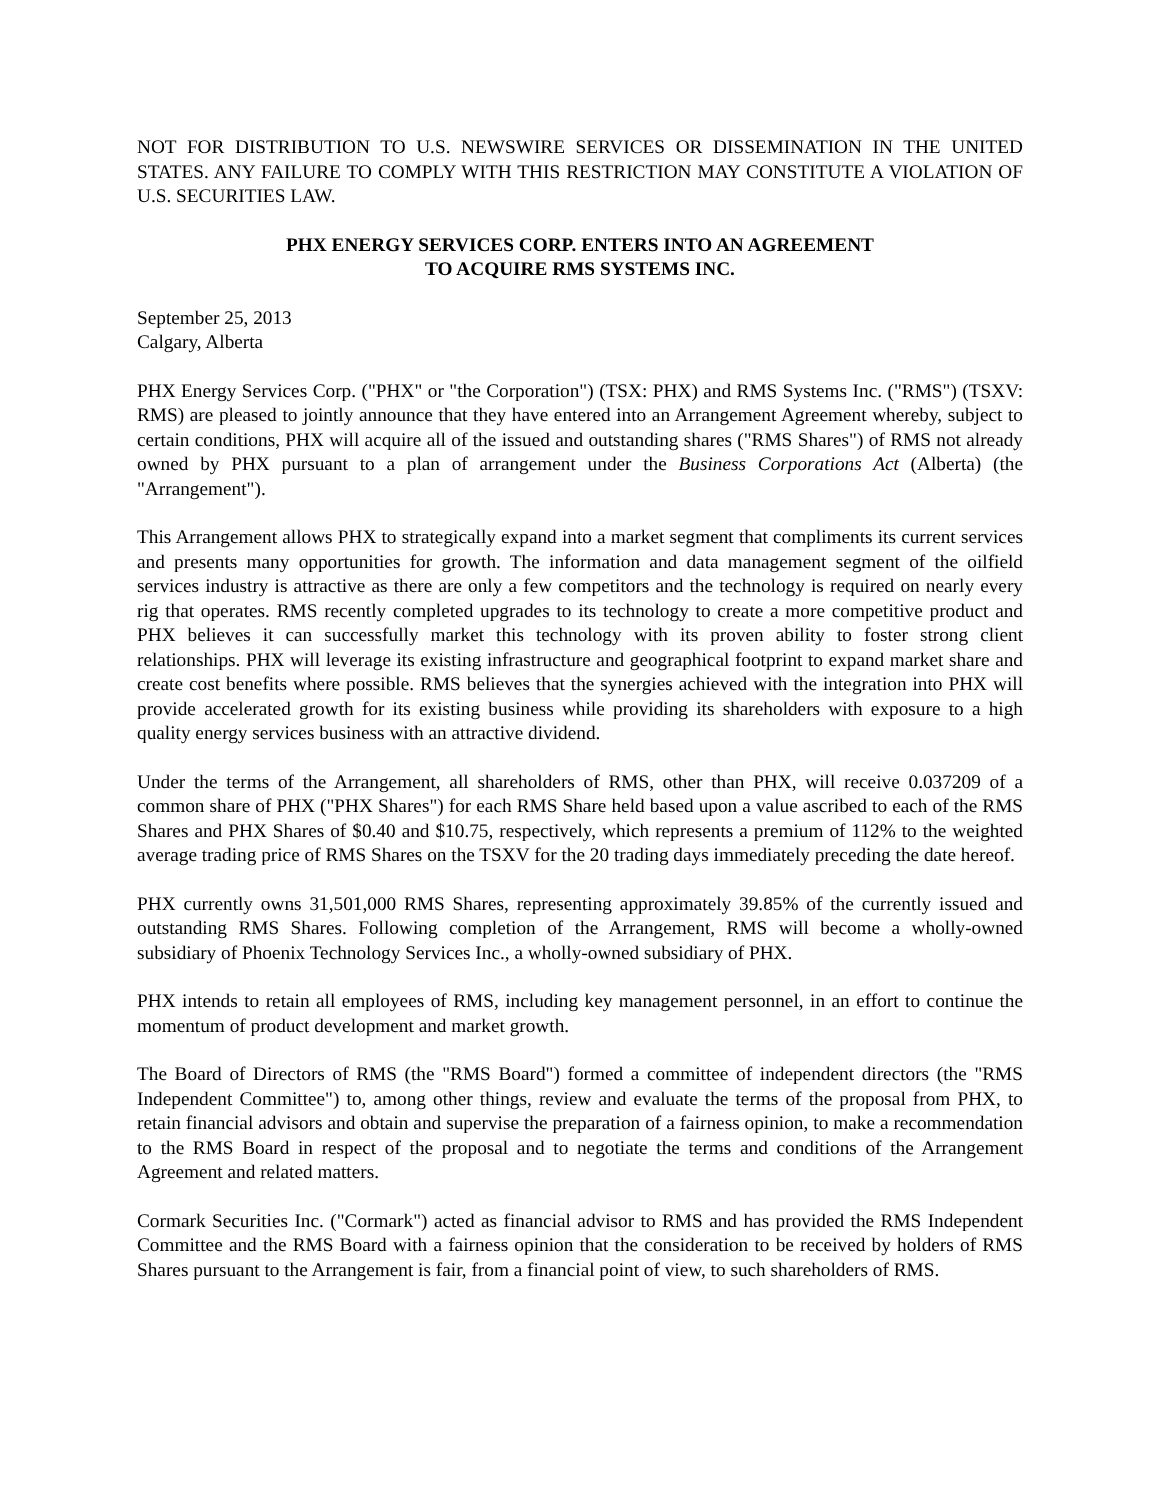NOT FOR DISTRIBUTION TO U.S. NEWSWIRE SERVICES OR DISSEMINATION IN THE UNITED STATES. ANY FAILURE TO COMPLY WITH THIS RESTRICTION MAY CONSTITUTE A VIOLATION OF U.S. SECURITIES LAW.
PHX ENERGY SERVICES CORP. ENTERS INTO AN AGREEMENT
TO ACQUIRE RMS SYSTEMS INC.
September 25, 2013
Calgary, Alberta
PHX Energy Services Corp. ("PHX" or "the Corporation") (TSX: PHX) and RMS Systems Inc. ("RMS") (TSXV: RMS) are pleased to jointly announce that they have entered into an Arrangement Agreement whereby, subject to certain conditions, PHX will acquire all of the issued and outstanding shares ("RMS Shares") of RMS not already owned by PHX pursuant to a plan of arrangement under the Business Corporations Act (Alberta) (the "Arrangement").
This Arrangement allows PHX to strategically expand into a market segment that compliments its current services and presents many opportunities for growth. The information and data management segment of the oilfield services industry is attractive as there are only a few competitors and the technology is required on nearly every rig that operates. RMS recently completed upgrades to its technology to create a more competitive product and PHX believes it can successfully market this technology with its proven ability to foster strong client relationships. PHX will leverage its existing infrastructure and geographical footprint to expand market share and create cost benefits where possible. RMS believes that the synergies achieved with the integration into PHX will provide accelerated growth for its existing business while providing its shareholders with exposure to a high quality energy services business with an attractive dividend.
Under the terms of the Arrangement, all shareholders of RMS, other than PHX, will receive 0.037209 of a common share of PHX ("PHX Shares") for each RMS Share held based upon a value ascribed to each of the RMS Shares and PHX Shares of $0.40 and $10.75, respectively, which represents a premium of 112% to the weighted average trading price of RMS Shares on the TSXV for the 20 trading days immediately preceding the date hereof.
PHX currently owns 31,501,000 RMS Shares, representing approximately 39.85% of the currently issued and outstanding RMS Shares. Following completion of the Arrangement, RMS will become a wholly-owned subsidiary of Phoenix Technology Services Inc., a wholly-owned subsidiary of PHX.
PHX intends to retain all employees of RMS, including key management personnel, in an effort to continue the momentum of product development and market growth.
The Board of Directors of RMS (the "RMS Board") formed a committee of independent directors (the "RMS Independent Committee") to, among other things, review and evaluate the terms of the proposal from PHX, to retain financial advisors and obtain and supervise the preparation of a fairness opinion, to make a recommendation to the RMS Board in respect of the proposal and to negotiate the terms and conditions of the Arrangement Agreement and related matters.
Cormark Securities Inc. ("Cormark") acted as financial advisor to RMS and has provided the RMS Independent Committee and the RMS Board with a fairness opinion that the consideration to be received by holders of RMS Shares pursuant to the Arrangement is fair, from a financial point of view, to such shareholders of RMS.